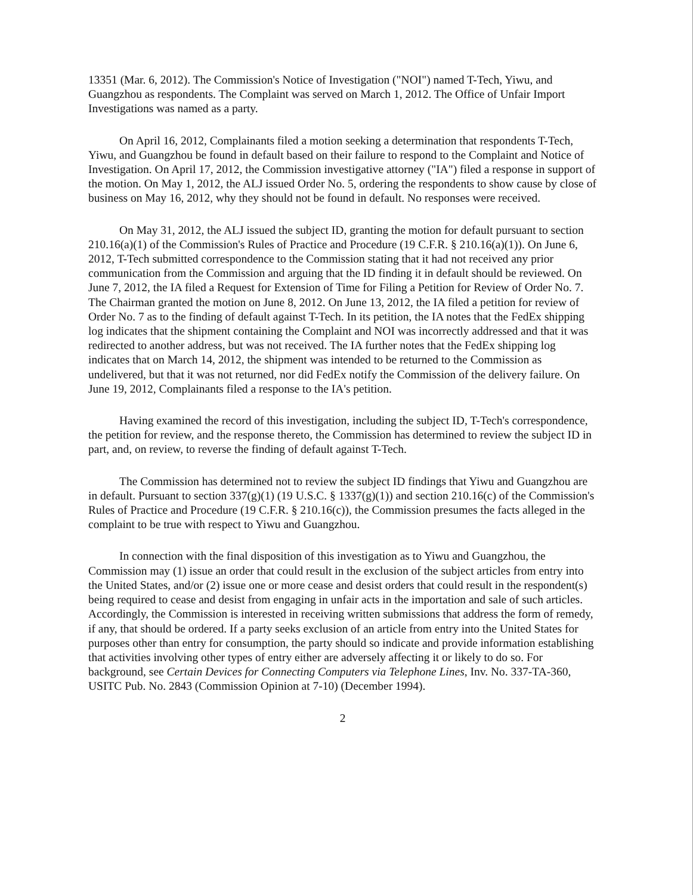13351 (Mar. 6, 2012). The Commission's Notice of Investigation ("NOI") named T-Tech, Yiwu, and Guangzhou as respondents. The Complaint was served on March 1, 2012. The Office of Unfair Import Investigations was named as a party.
On April 16, 2012, Complainants filed a motion seeking a determination that respondents T-Tech, Yiwu, and Guangzhou be found in default based on their failure to respond to the Complaint and Notice of Investigation. On April 17, 2012, the Commission investigative attorney ("IA") filed a response in support of the motion. On May 1, 2012, the ALJ issued Order No. 5, ordering the respondents to show cause by close of business on May 16, 2012, why they should not be found in default. No responses were received.
On May 31, 2012, the ALJ issued the subject ID, granting the motion for default pursuant to section 210.16(a)(1) of the Commission's Rules of Practice and Procedure (19 C.F.R. § 210.16(a)(1)). On June 6, 2012, T-Tech submitted correspondence to the Commission stating that it had not received any prior communication from the Commission and arguing that the ID finding it in default should be reviewed. On June 7, 2012, the IA filed a Request for Extension of Time for Filing a Petition for Review of Order No. 7. The Chairman granted the motion on June 8, 2012. On June 13, 2012, the IA filed a petition for review of Order No. 7 as to the finding of default against T-Tech. In its petition, the IA notes that the FedEx shipping log indicates that the shipment containing the Complaint and NOI was incorrectly addressed and that it was redirected to another address, but was not received. The IA further notes that the FedEx shipping log indicates that on March 14, 2012, the shipment was intended to be returned to the Commission as undelivered, but that it was not returned, nor did FedEx notify the Commission of the delivery failure. On June 19, 2012, Complainants filed a response to the IA's petition.
Having examined the record of this investigation, including the subject ID, T-Tech's correspondence, the petition for review, and the response thereto, the Commission has determined to review the subject ID in part, and, on review, to reverse the finding of default against T-Tech.
The Commission has determined not to review the subject ID findings that Yiwu and Guangzhou are in default. Pursuant to section 337(g)(1) (19 U.S.C. § 1337(g)(1)) and section 210.16(c) of the Commission's Rules of Practice and Procedure (19 C.F.R. § 210.16(c)), the Commission presumes the facts alleged in the complaint to be true with respect to Yiwu and Guangzhou.
In connection with the final disposition of this investigation as to Yiwu and Guangzhou, the Commission may (1) issue an order that could result in the exclusion of the subject articles from entry into the United States, and/or (2) issue one or more cease and desist orders that could result in the respondent(s) being required to cease and desist from engaging in unfair acts in the importation and sale of such articles. Accordingly, the Commission is interested in receiving written submissions that address the form of remedy, if any, that should be ordered. If a party seeks exclusion of an article from entry into the United States for purposes other than entry for consumption, the party should so indicate and provide information establishing that activities involving other types of entry either are adversely affecting it or likely to do so. For background, see Certain Devices for Connecting Computers via Telephone Lines, Inv. No. 337-TA-360, USITC Pub. No. 2843 (Commission Opinion at 7-10) (December 1994).
2